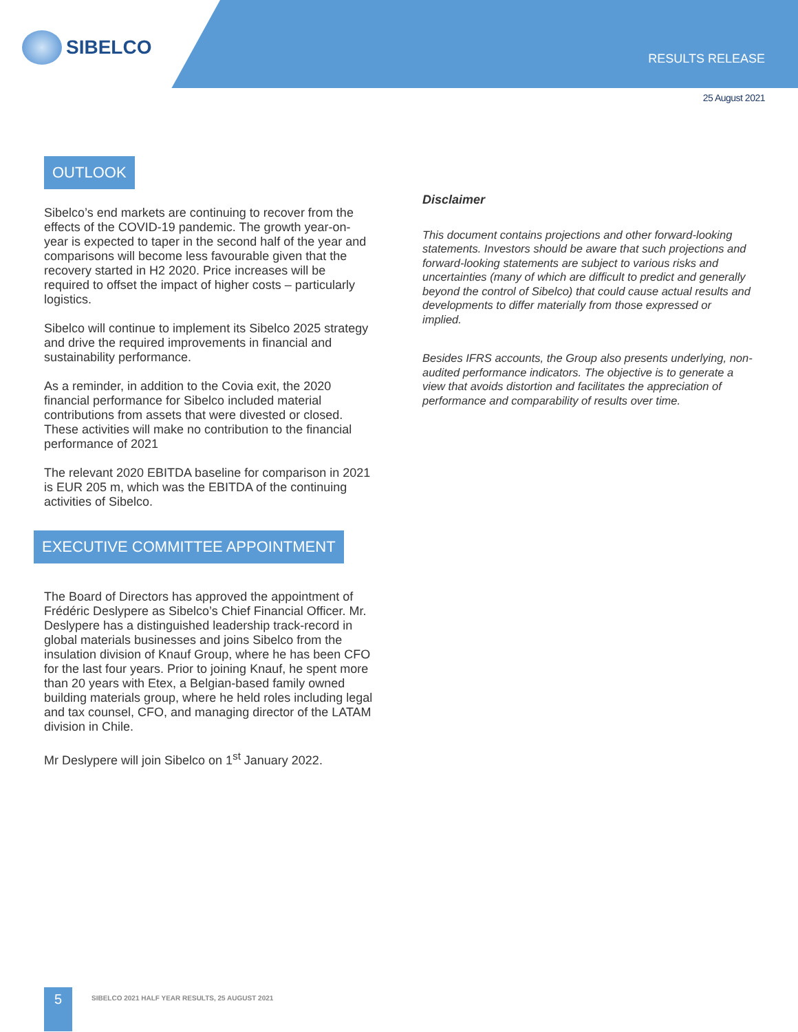SIBELCO
RESULTS RELEASE
25 August 2021
OUTLOOK
Sibelco’s end markets are continuing to recover from the effects of the COVID-19 pandemic. The growth year-on-year is expected to taper in the second half of the year and comparisons will become less favourable given that the recovery started in H2 2020. Price increases will be required to offset the impact of higher costs – particularly logistics.
Sibelco will continue to implement its Sibelco 2025 strategy and drive the required improvements in financial and sustainability performance.
As a reminder, in addition to the Covia exit, the 2020 financial performance for Sibelco included material contributions from assets that were divested or closed. These activities will make no contribution to the financial performance of 2021
The relevant 2020 EBITDA baseline for comparison in 2021 is EUR 205 m, which was the EBITDA of the continuing activities of Sibelco.
EXECUTIVE COMMITTEE APPOINTMENT
The Board of Directors has approved the appointment of Frédéric Deslypere as Sibelco’s Chief Financial Officer. Mr. Deslypere has a distinguished leadership track-record in global materials businesses and joins Sibelco from the insulation division of Knauf Group, where he has been CFO for the last four years. Prior to joining Knauf, he spent more than 20 years with Etex, a Belgian-based family owned building materials group, where he held roles including legal and tax counsel, CFO, and managing director of the LATAM division in Chile.
Mr Deslypere will join Sibelco on 1<sup>st</sup> January 2022.
Disclaimer
This document contains projections and other forward-looking statements. Investors should be aware that such projections and forward-looking statements are subject to various risks and uncertainties (many of which are difficult to predict and generally beyond the control of Sibelco) that could cause actual results and developments to differ materially from those expressed or implied.
Besides IFRS accounts, the Group also presents underlying, non-audited performance indicators. The objective is to generate a view that avoids distortion and facilitates the appreciation of performance and comparability of results over time.
5
SIBELCO 2021 HALF YEAR RESULTS, 25 AUGUST 2021